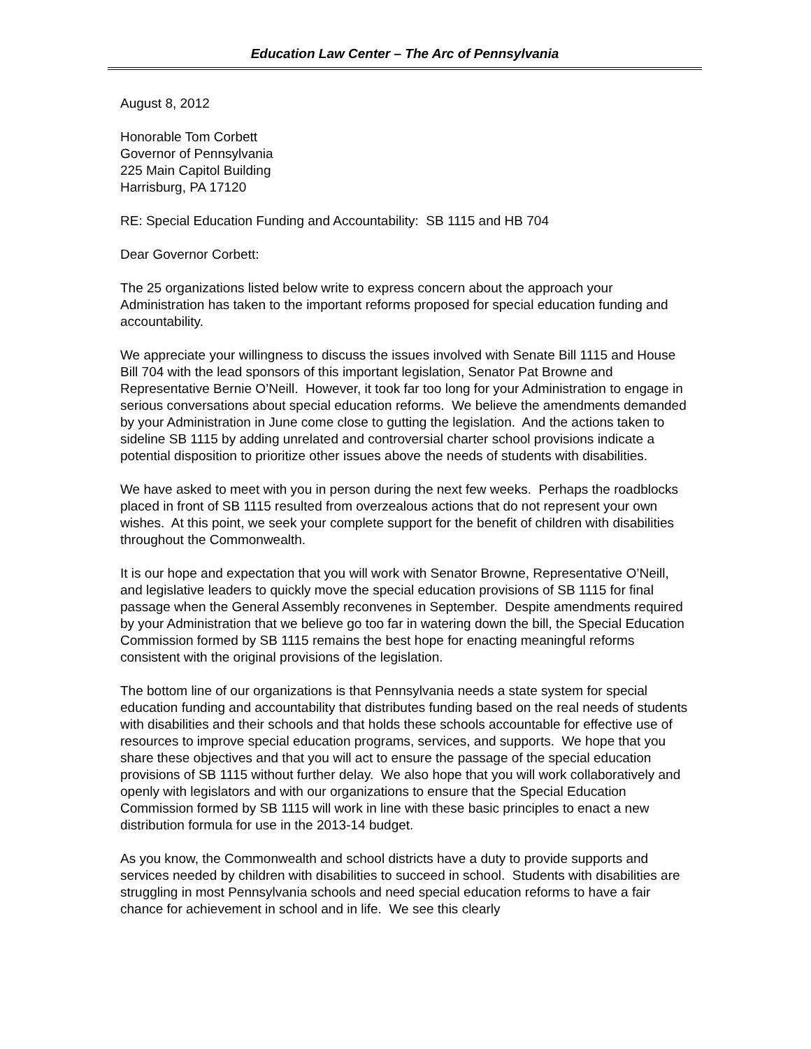Education Law Center – The Arc of Pennsylvania
August 8, 2012
Honorable Tom Corbett
Governor of Pennsylvania
225 Main Capitol Building
Harrisburg, PA 17120
RE: Special Education Funding and Accountability: SB 1115 and HB 704
Dear Governor Corbett:
The 25 organizations listed below write to express concern about the approach your Administration has taken to the important reforms proposed for special education funding and accountability.
We appreciate your willingness to discuss the issues involved with Senate Bill 1115 and House Bill 704 with the lead sponsors of this important legislation, Senator Pat Browne and Representative Bernie O’Neill. However, it took far too long for your Administration to engage in serious conversations about special education reforms. We believe the amendments demanded by your Administration in June come close to gutting the legislation. And the actions taken to sideline SB 1115 by adding unrelated and controversial charter school provisions indicate a potential disposition to prioritize other issues above the needs of students with disabilities.
We have asked to meet with you in person during the next few weeks. Perhaps the roadblocks placed in front of SB 1115 resulted from overzealous actions that do not represent your own wishes. At this point, we seek your complete support for the benefit of children with disabilities throughout the Commonwealth.
It is our hope and expectation that you will work with Senator Browne, Representative O’Neill, and legislative leaders to quickly move the special education provisions of SB 1115 for final passage when the General Assembly reconvenes in September. Despite amendments required by your Administration that we believe go too far in watering down the bill, the Special Education Commission formed by SB 1115 remains the best hope for enacting meaningful reforms consistent with the original provisions of the legislation.
The bottom line of our organizations is that Pennsylvania needs a state system for special education funding and accountability that distributes funding based on the real needs of students with disabilities and their schools and that holds these schools accountable for effective use of resources to improve special education programs, services, and supports. We hope that you share these objectives and that you will act to ensure the passage of the special education provisions of SB 1115 without further delay. We also hope that you will work collaboratively and openly with legislators and with our organizations to ensure that the Special Education Commission formed by SB 1115 will work in line with these basic principles to enact a new distribution formula for use in the 2013-14 budget.
As you know, the Commonwealth and school districts have a duty to provide supports and services needed by children with disabilities to succeed in school. Students with disabilities are struggling in most Pennsylvania schools and need special education reforms to have a fair chance for achievement in school and in life. We see this clearly